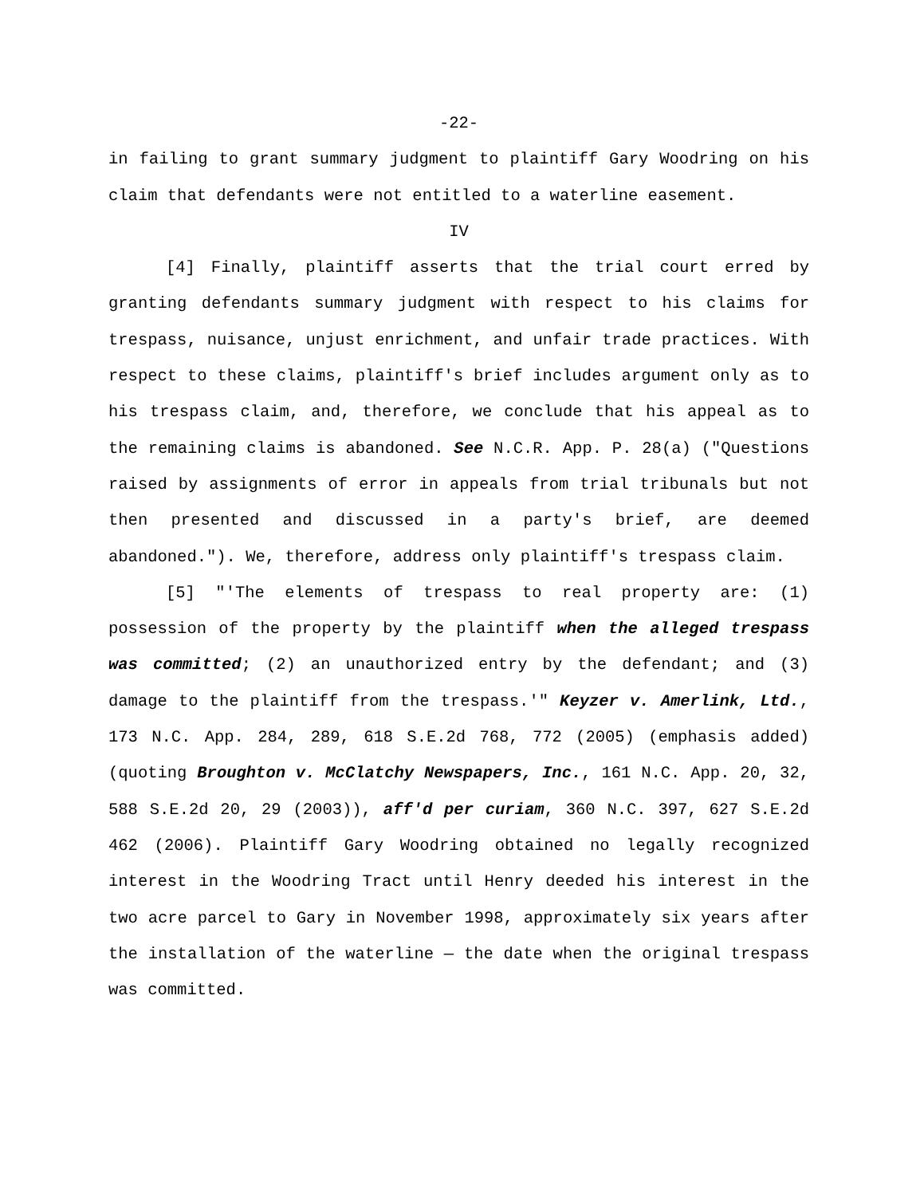-22-
in failing to grant summary judgment to plaintiff Gary Woodring on his claim that defendants were not entitled to a waterline easement.
IV
[4] Finally, plaintiff asserts that the trial court erred by granting defendants summary judgment with respect to his claims for trespass, nuisance, unjust enrichment, and unfair trade practices. With respect to these claims, plaintiff's brief includes argument only as to his trespass claim, and, therefore, we conclude that his appeal as to the remaining claims is abandoned. See N.C.R. App. P. 28(a) ("Questions raised by assignments of error in appeals from trial tribunals but not then presented and discussed in a party's brief, are deemed abandoned."). We, therefore, address only plaintiff's trespass claim.
[5] "'The elements of trespass to real property are: (1) possession of the property by the plaintiff when the alleged trespass was committed; (2) an unauthorized entry by the defendant; and (3) damage to the plaintiff from the trespass.'" Keyzer v. Amerlink, Ltd., 173 N.C. App. 284, 289, 618 S.E.2d 768, 772 (2005) (emphasis added) (quoting Broughton v. McClatchy Newspapers, Inc., 161 N.C. App. 20, 32, 588 S.E.2d 20, 29 (2003)), aff'd per curiam, 360 N.C. 397, 627 S.E.2d 462 (2006). Plaintiff Gary Woodring obtained no legally recognized interest in the Woodring Tract until Henry deeded his interest in the two acre parcel to Gary in November 1998, approximately six years after the installation of the waterline — the date when the original trespass was committed.